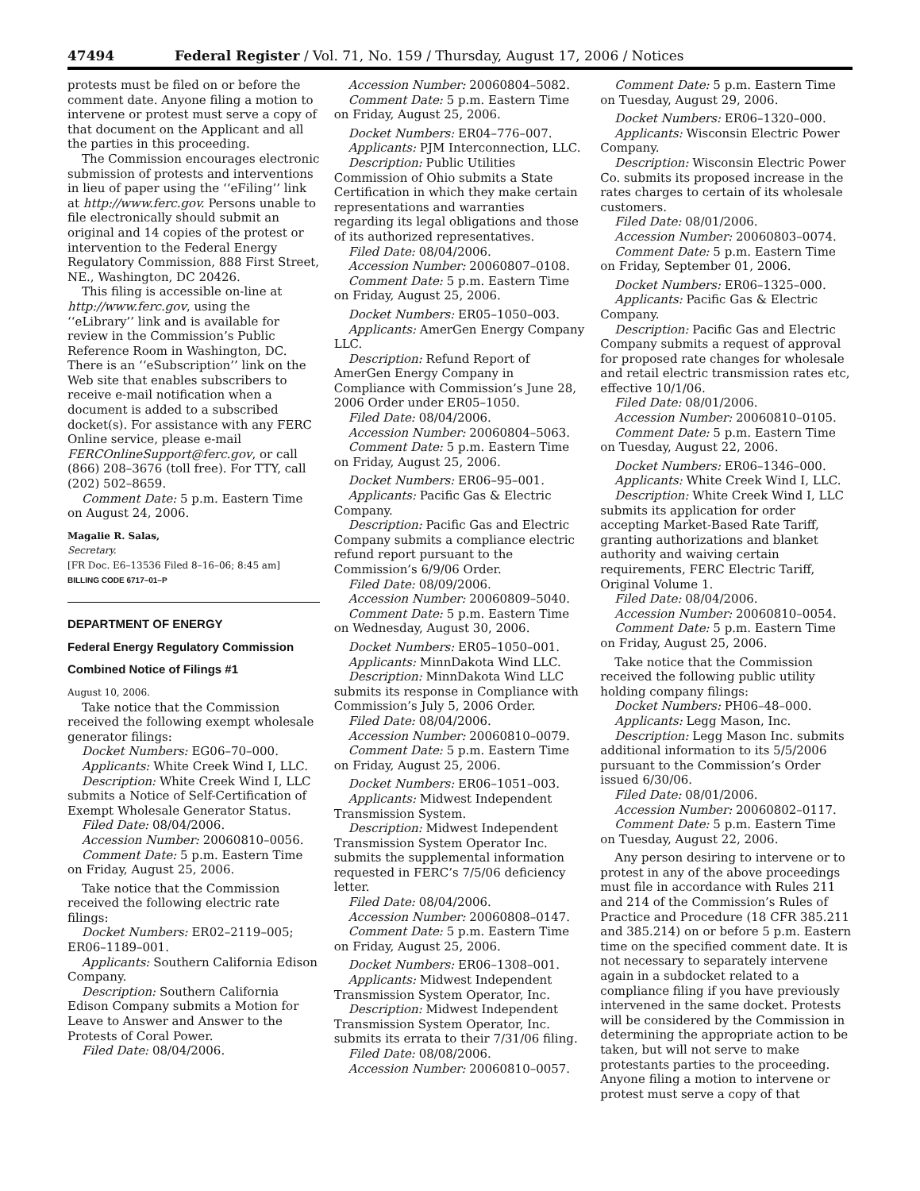47494 Federal Register / Vol. 71, No. 159 / Thursday, August 17, 2006 / Notices
protests must be filed on or before the comment date. Anyone filing a motion to intervene or protest must serve a copy of that document on the Applicant and all the parties in this proceeding.
The Commission encourages electronic submission of protests and interventions in lieu of paper using the ‘‘eFiling’’ link at http://www.ferc.gov. Persons unable to file electronically should submit an original and 14 copies of the protest or intervention to the Federal Energy Regulatory Commission, 888 First Street, NE., Washington, DC 20426.
This filing is accessible on-line at http://www.ferc.gov, using the ‘‘eLibrary’’ link and is available for review in the Commission’s Public Reference Room in Washington, DC. There is an ‘‘eSubscription’’ link on the Web site that enables subscribers to receive e-mail notification when a document is added to a subscribed docket(s). For assistance with any FERC Online service, please e-mail FERCOnlineSupport@ferc.gov, or call (866) 208–3676 (toll free). For TTY, call (202) 502–8659.
Comment Date: 5 p.m. Eastern Time on August 24, 2006.
Magalie R. Salas,
Secretary.
[FR Doc. E6–13536 Filed 8–16–06; 8:45 am]
BILLING CODE 6717–01–P
DEPARTMENT OF ENERGY
Federal Energy Regulatory Commission
Combined Notice of Filings #1
August 10, 2006.
Take notice that the Commission received the following exempt wholesale generator filings:
Docket Numbers: EG06–70–000.
Applicants: White Creek Wind I, LLC.
Description: White Creek Wind I, LLC submits a Notice of Self-Certification of Exempt Wholesale Generator Status.
Filed Date: 08/04/2006.
Accession Number: 20060810–0056.
Comment Date: 5 p.m. Eastern Time on Friday, August 25, 2006.
Take notice that the Commission received the following electric rate filings:
Docket Numbers: ER02–2119–005; ER06–1189–001.
Applicants: Southern California Edison Company.
Description: Southern California Edison Company submits a Motion for Leave to Answer and Answer to the Protests of Coral Power.
Filed Date: 08/04/2006.
Accession Number: 20060804–5082.
Comment Date: 5 p.m. Eastern Time on Friday, August 25, 2006.
Docket Numbers: ER04–776–007.
Applicants: PJM Interconnection, LLC.
Description: Public Utilities Commission of Ohio submits a State Certification in which they make certain representations and warranties regarding its legal obligations and those of its authorized representatives.
Filed Date: 08/04/2006.
Accession Number: 20060807–0108.
Comment Date: 5 p.m. Eastern Time on Friday, August 25, 2006.
Docket Numbers: ER05–1050–003.
Applicants: AmerGen Energy Company LLC.
Description: Refund Report of AmerGen Energy Company in Compliance with Commission’s June 28, 2006 Order under ER05–1050.
Filed Date: 08/04/2006.
Accession Number: 20060804–5063.
Comment Date: 5 p.m. Eastern Time on Friday, August 25, 2006.
Docket Numbers: ER06–95–001.
Applicants: Pacific Gas & Electric Company.
Description: Pacific Gas and Electric Company submits a compliance electric refund report pursuant to the Commission’s 6/9/06 Order.
Filed Date: 08/09/2006.
Accession Number: 20060809–5040.
Comment Date: 5 p.m. Eastern Time on Wednesday, August 30, 2006.
Docket Numbers: ER05–1050–001.
Applicants: MinnDakota Wind LLC.
Description: MinnDakota Wind LLC submits its response in Compliance with Commission’s July 5, 2006 Order.
Filed Date: 08/04/2006.
Accession Number: 20060810–0079.
Comment Date: 5 p.m. Eastern Time on Friday, August 25, 2006.
Docket Numbers: ER06–1051–003.
Applicants: Midwest Independent Transmission System.
Description: Midwest Independent Transmission System Operator Inc. submits the supplemental information requested in FERC’s 7/5/06 deficiency letter.
Filed Date: 08/04/2006.
Accession Number: 20060808–0147.
Comment Date: 5 p.m. Eastern Time on Friday, August 25, 2006.
Docket Numbers: ER06–1308–001.
Applicants: Midwest Independent Transmission System Operator, Inc.
Description: Midwest Independent Transmission System Operator, Inc. submits its errata to their 7/31/06 filing.
Filed Date: 08/08/2006.
Accession Number: 20060810–0057.
Comment Date: 5 p.m. Eastern Time on Tuesday, August 29, 2006.
Docket Numbers: ER06–1320–000.
Applicants: Wisconsin Electric Power Company.
Description: Wisconsin Electric Power Co. submits its proposed increase in the rates charges to certain of its wholesale customers.
Filed Date: 08/01/2006.
Accession Number: 20060803–0074.
Comment Date: 5 p.m. Eastern Time on Friday, September 01, 2006.
Docket Numbers: ER06–1325–000.
Applicants: Pacific Gas & Electric Company.
Description: Pacific Gas and Electric Company submits a request of approval for proposed rate changes for wholesale and retail electric transmission rates etc, effective 10/1/06.
Filed Date: 08/01/2006.
Accession Number: 20060810–0105.
Comment Date: 5 p.m. Eastern Time on Tuesday, August 22, 2006.
Docket Numbers: ER06–1346–000.
Applicants: White Creek Wind I, LLC.
Description: White Creek Wind I, LLC submits its application for order accepting Market-Based Rate Tariff, granting authorizations and blanket authority and waiving certain requirements, FERC Electric Tariff, Original Volume 1.
Filed Date: 08/04/2006.
Accession Number: 20060810–0054.
Comment Date: 5 p.m. Eastern Time on Friday, August 25, 2006.
Take notice that the Commission received the following public utility holding company filings:
Docket Numbers: PH06–48–000.
Applicants: Legg Mason, Inc.
Description: Legg Mason Inc. submits additional information to its 5/5/2006 pursuant to the Commission’s Order issued 6/30/06.
Filed Date: 08/01/2006.
Accession Number: 20060802–0117.
Comment Date: 5 p.m. Eastern Time on Tuesday, August 22, 2006.
Any person desiring to intervene or to protest in any of the above proceedings must file in accordance with Rules 211 and 214 of the Commission’s Rules of Practice and Procedure (18 CFR 385.211 and 385.214) on or before 5 p.m. Eastern time on the specified comment date. It is not necessary to separately intervene again in a subdocket related to a compliance filing if you have previously intervened in the same docket. Protests will be considered by the Commission in determining the appropriate action to be taken, but will not serve to make protestants parties to the proceeding. Anyone filing a motion to intervene or protest must serve a copy of that